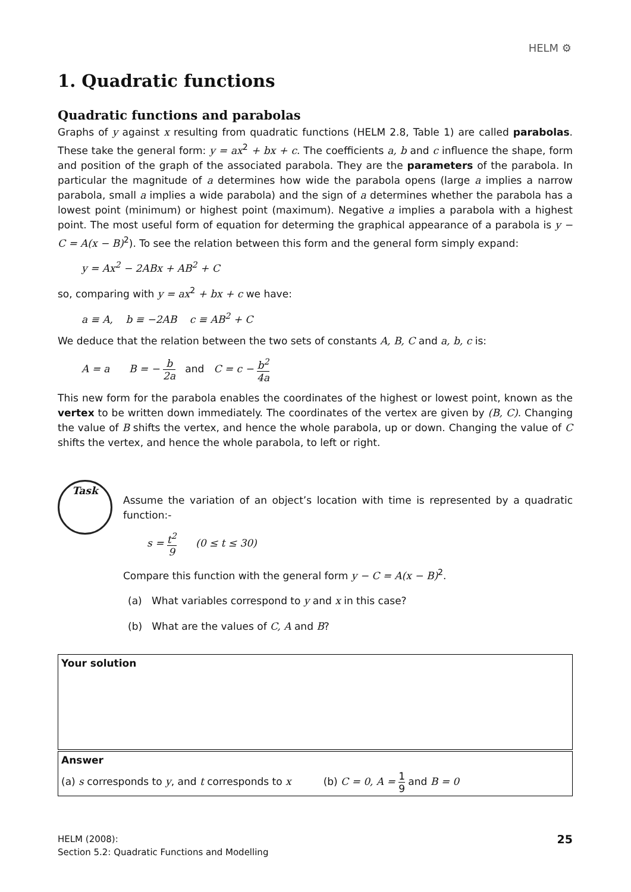HELM ⚙
1. Quadratic functions
Quadratic functions and parabolas
Graphs of y against x resulting from quadratic functions (HELM 2.8, Table 1) are called parabolas. These take the general form: y = ax<sup>2</sup> + bx + c. The coefficients a, b and c influence the shape, form and position of the graph of the associated parabola. They are the parameters of the parabola. In particular the magnitude of a determines how wide the parabola opens (large a implies a narrow parabola, small a implies a wide parabola) and the sign of a determines whether the parabola has a lowest point (minimum) or highest point (maximum). Negative a implies a parabola with a highest point. The most useful form of equation for determing the graphical appearance of a parabola is y − C = A(x − B)<sup>2</sup>). To see the relation between this form and the general form simply expand:
y = Ax<sup>2</sup> − 2ABx + AB<sup>2</sup> + C
so, comparing with y = ax<sup>2</sup> + bx + c we have:
a ≡ A, b ≡ −2AB c ≡ AB<sup>2</sup> + C
We deduce that the relation between the two sets of constants A, B, C and a, b, c is:
A = a B = − b 2a and C = c − b<sup>2</sup> 4a
This new form for the parabola enables the coordinates of the highest or lowest point, known as the vertex to be written down immediately. The coordinates of the vertex are given by (B, C). Changing the value of B shifts the vertex, and hence the whole parabola, up or down. Changing the value of C shifts the vertex, and hence the whole parabola, to left or right.
Task
Assume the variation of an object’s location with time is represented by a quadratic function:-
s = t<sup>2</sup> 9 (0 ≤ t ≤ 30)
Compare this function with the general form y − C = A(x − B)<sup>2</sup>.
(a) What variables correspond to y and x in this case?
(b) What are the values of C, A and B?
Your solution
Answer
(a) s corresponds to y, and t corresponds to x (b) C = 0, A = 1 9 and B = 0
HELM (2008):
Section 5.2: Quadratic Functions and Modelling
25